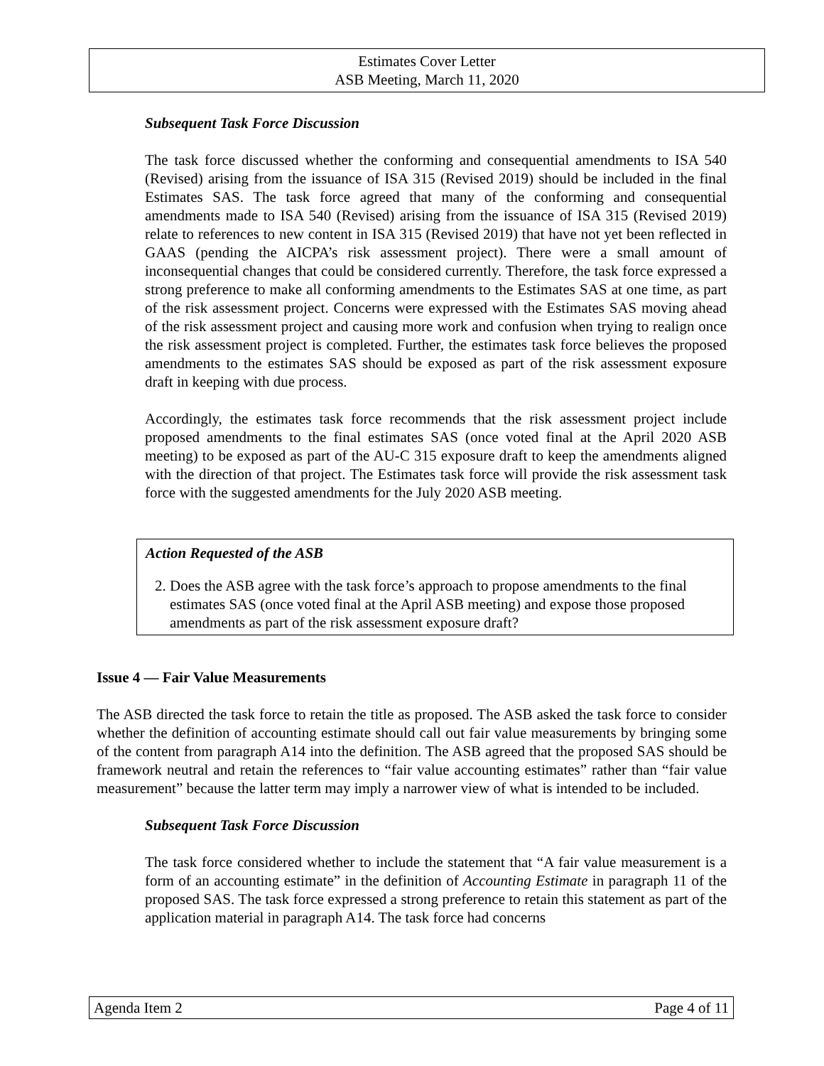Estimates Cover Letter
ASB Meeting, March 11, 2020
Subsequent Task Force Discussion
The task force discussed whether the conforming and consequential amendments to ISA 540 (Revised) arising from the issuance of ISA 315 (Revised 2019) should be included in the final Estimates SAS. The task force agreed that many of the conforming and consequential amendments made to ISA 540 (Revised) arising from the issuance of ISA 315 (Revised 2019) relate to references to new content in ISA 315 (Revised 2019) that have not yet been reflected in GAAS (pending the AICPA’s risk assessment project). There were a small amount of inconsequential changes that could be considered currently. Therefore, the task force expressed a strong preference to make all conforming amendments to the Estimates SAS at one time, as part of the risk assessment project. Concerns were expressed with the Estimates SAS moving ahead of the risk assessment project and causing more work and confusion when trying to realign once the risk assessment project is completed. Further, the estimates task force believes the proposed amendments to the estimates SAS should be exposed as part of the risk assessment exposure draft in keeping with due process.
Accordingly, the estimates task force recommends that the risk assessment project include proposed amendments to the final estimates SAS (once voted final at the April 2020 ASB meeting) to be exposed as part of the AU-C 315 exposure draft to keep the amendments aligned with the direction of that project. The Estimates task force will provide the risk assessment task force with the suggested amendments for the July 2020 ASB meeting.
Action Requested of the ASB
2. Does the ASB agree with the task force’s approach to propose amendments to the final estimates SAS (once voted final at the April ASB meeting) and expose those proposed amendments as part of the risk assessment exposure draft?
Issue 4 — Fair Value Measurements
The ASB directed the task force to retain the title as proposed. The ASB asked the task force to consider whether the definition of accounting estimate should call out fair value measurements by bringing some of the content from paragraph A14 into the definition. The ASB agreed that the proposed SAS should be framework neutral and retain the references to “fair value accounting estimates” rather than “fair value measurement” because the latter term may imply a narrower view of what is intended to be included.
Subsequent Task Force Discussion
The task force considered whether to include the statement that “A fair value measurement is a form of an accounting estimate” in the definition of Accounting Estimate in paragraph 11 of the proposed SAS. The task force expressed a strong preference to retain this statement as part of the application material in paragraph A14. The task force had concerns
Agenda Item 2 Page 4 of 11